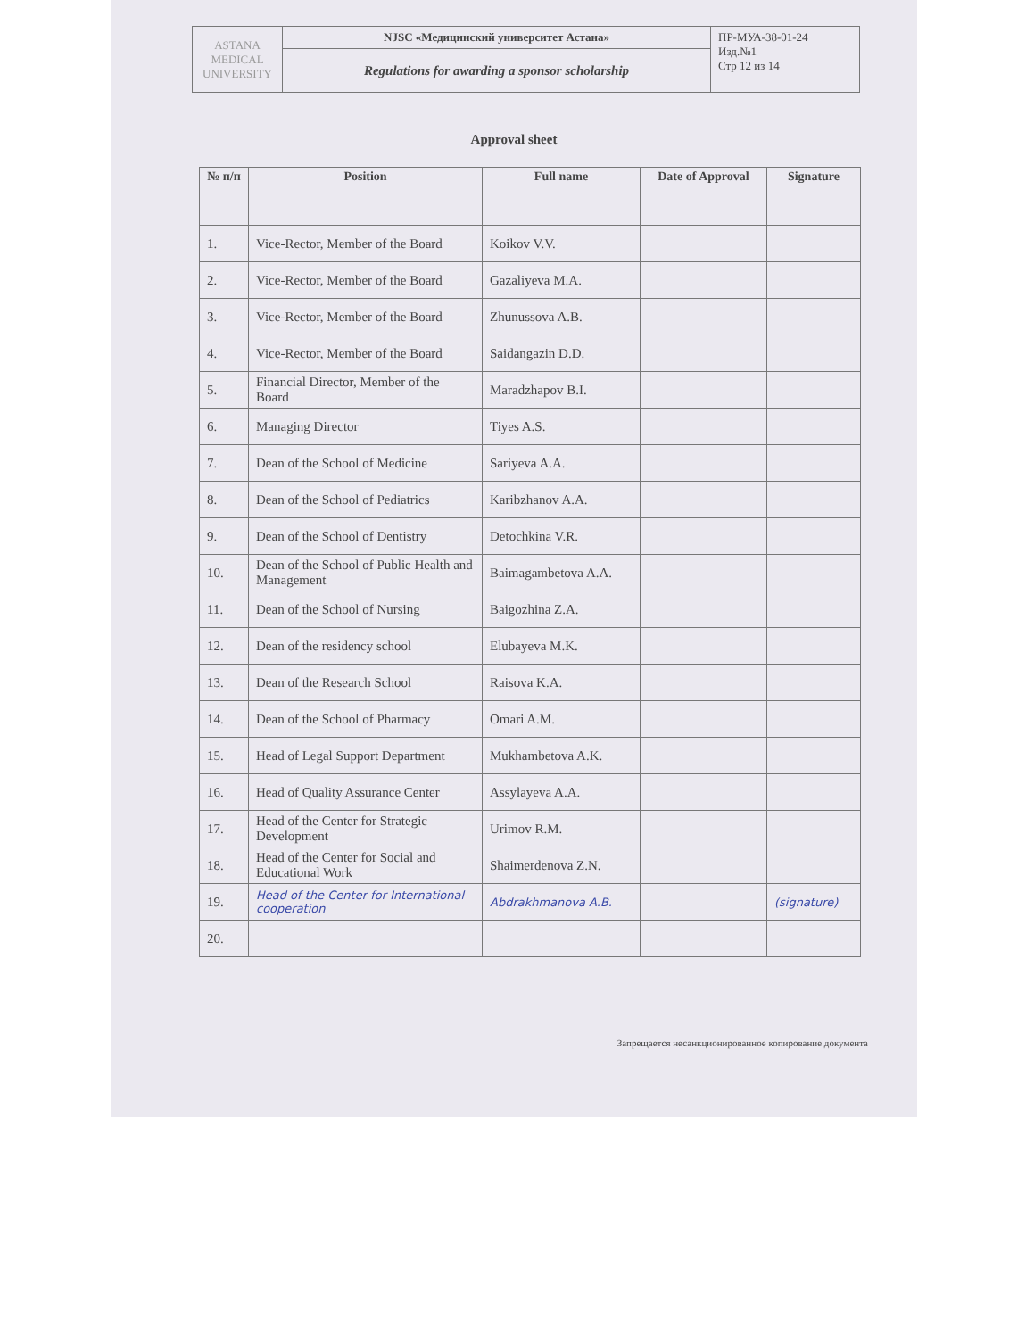| ASTANA MEDICAL UNIVERSITY | NJSC «Медицинский университет Астана» | ПР-МУА-38-01-24 Изд.№1 Стр 12 из 14 |
| | Regulations for awarding a sponsor scholarship | |
Approval sheet
| № п/п | Position | Full name | Date of Approval | Signature |
| --- | --- | --- | --- | --- |
| 1. | Vice-Rector, Member of the Board | Koikov V.V. | | |
| 2. | Vice-Rector, Member of the Board | Gazaliyeva M.A. | | |
| 3. | Vice-Rector, Member of the Board | Zhunussova A.B. | | |
| 4. | Vice-Rector, Member of the Board | Saidangazin D.D. | | |
| 5. | Financial Director, Member of the Board | Maradzhapov B.I. | | |
| 6. | Managing Director | Tiyes A.S. | | |
| 7. | Dean of the School of Medicine | Sariyeva A.A. | | |
| 8. | Dean of the School of Pediatrics | Karibzhanov A.A. | | |
| 9. | Dean of the School of Dentistry | Detochkina V.R. | | |
| 10. | Dean of the School of Public Health and Management | Baimagambetova A.A. | | |
| 11. | Dean of the School of Nursing | Baigozhina Z.A. | | |
| 12. | Dean of the residency school | Elubayeva M.K. | | |
| 13. | Dean of the Research School | Raisova K.A. | | |
| 14. | Dean of the School of Pharmacy | Omari A.M. | | |
| 15. | Head of Legal Support Department | Mukhambetova A.K. | | |
| 16. | Head of Quality Assurance Center | Assylayeva A.A. | | |
| 17. | Head of the Center for Strategic Development | Urimov R.M. | | |
| 18. | Head of the Center for Social and Educational Work | Shaimerdenova Z.N. | | |
| 19. | Head of the Center for International cooperation | Abdrakhmanova A.B. | | (signature) |
| 20. | | | | |
Запрещается несанкционированное копирование документа